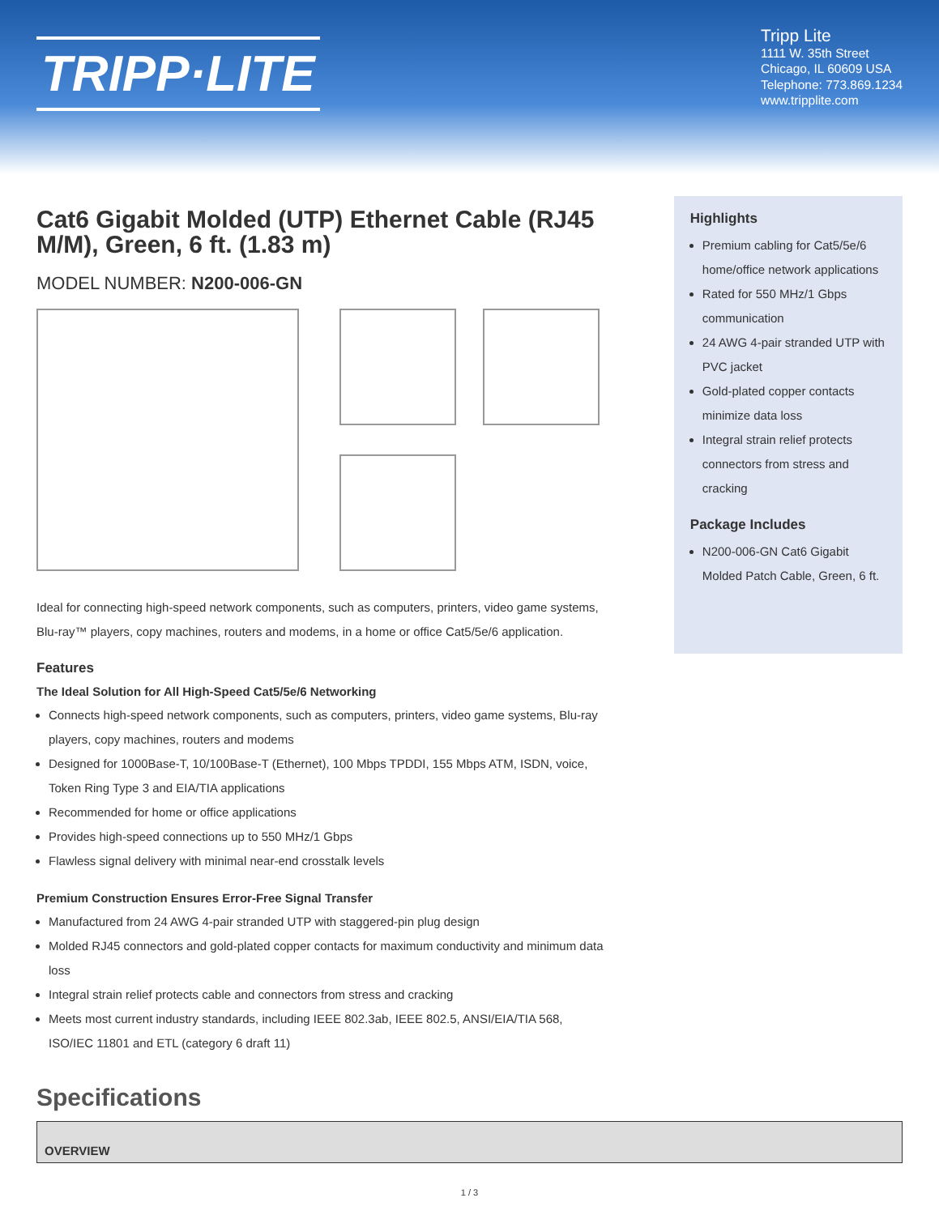TRIPP·LITE
Tripp Lite
1111 W. 35th Street
Chicago, IL 60609 USA
Telephone: 773.869.1234
www.tripplite.com
Cat6 Gigabit Molded (UTP) Ethernet Cable (RJ45 M/M), Green, 6 ft. (1.83 m)
MODEL NUMBER: N200-006-GN
Ideal for connecting high-speed network components, such as computers, printers, video game systems, Blu-ray™ players, copy machines, routers and modems, in a home or office Cat5/5e/6 application.
Features
The Ideal Solution for All High-Speed Cat5/5e/6 Networking
Connects high-speed network components, such as computers, printers, video game systems, Blu-ray players, copy machines, routers and modems
Designed for 1000Base-T, 10/100Base-T (Ethernet), 100 Mbps TPDDI, 155 Mbps ATM, ISDN, voice, Token Ring Type 3 and EIA/TIA applications
Recommended for home or office applications
Provides high-speed connections up to 550 MHz/1 Gbps
Flawless signal delivery with minimal near-end crosstalk levels
Premium Construction Ensures Error-Free Signal Transfer
Manufactured from 24 AWG 4-pair stranded UTP with staggered-pin plug design
Molded RJ45 connectors and gold-plated copper contacts for maximum conductivity and minimum data loss
Integral strain relief protects cable and connectors from stress and cracking
Meets most current industry standards, including IEEE 802.3ab, IEEE 802.5, ANSI/EIA/TIA 568, ISO/IEC 11801 and ETL (category 6 draft 11)
Specifications
Highlights
Premium cabling for Cat5/5e/6 home/office network applications
Rated for 550 MHz/1 Gbps communication
24 AWG 4-pair stranded UTP with PVC jacket
Gold-plated copper contacts minimize data loss
Integral strain relief protects connectors from stress and cracking
Package Includes
N200-006-GN Cat6 Gigabit Molded Patch Cable, Green, 6 ft.
OVERVIEW
1 / 3